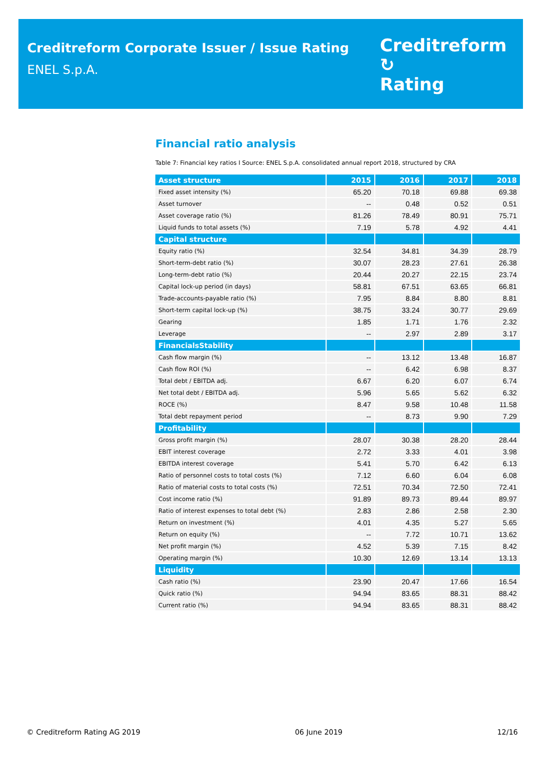Creditreform Corporate Issuer / Issue Rating
ENEL S.p.A.
Creditreform ↻
Rating
Financial ratio analysis
Table 7: Financial key ratios I Source: ENEL S.p.A. consolidated annual report 2018, structured by CRA
| Asset structure | 2015 | 2016 | 2017 | 2018 |
| --- | --- | --- | --- | --- |
| Fixed asset intensity (%) | 65.20 | 70.18 | 69.88 | 69.38 |
| Asset turnover | -- | 0.48 | 0.52 | 0.51 |
| Asset coverage ratio (%) | 81.26 | 78.49 | 80.91 | 75.71 |
| Liquid funds to total assets (%) | 7.19 | 5.78 | 4.92 | 4.41 |
| Capital structure | | | | |
| Equity ratio (%) | 32.54 | 34.81 | 34.39 | 28.79 |
| Short-term-debt ratio (%) | 30.07 | 28.23 | 27.61 | 26.38 |
| Long-term-debt ratio (%) | 20.44 | 20.27 | 22.15 | 23.74 |
| Capital lock-up period (in days) | 58.81 | 67.51 | 63.65 | 66.81 |
| Trade-accounts-payable ratio (%) | 7.95 | 8.84 | 8.80 | 8.81 |
| Short-term capital lock-up (%) | 38.75 | 33.24 | 30.77 | 29.69 |
| Gearing | 1.85 | 1.71 | 1.76 | 2.32 |
| Leverage | -- | 2.97 | 2.89 | 3.17 |
| FinancialsStability | | | | |
| Cash flow margin (%) | -- | 13.12 | 13.48 | 16.87 |
| Cash flow ROI (%) | -- | 6.42 | 6.98 | 8.37 |
| Total debt / EBITDA adj. | 6.67 | 6.20 | 6.07 | 6.74 |
| Net total debt / EBITDA adj. | 5.96 | 5.65 | 5.62 | 6.32 |
| ROCE (%) | 8.47 | 9.58 | 10.48 | 11.58 |
| Total debt repayment period | -- | 8.73 | 9.90 | 7.29 |
| Profitability | | | | |
| Gross profit margin (%) | 28.07 | 30.38 | 28.20 | 28.44 |
| EBIT interest coverage | 2.72 | 3.33 | 4.01 | 3.98 |
| EBITDA interest coverage | 5.41 | 5.70 | 6.42 | 6.13 |
| Ratio of personnel costs to total costs (%) | 7.12 | 6.60 | 6.04 | 6.08 |
| Ratio of material costs to total costs (%) | 72.51 | 70.34 | 72.50 | 72.41 |
| Cost income ratio (%) | 91.89 | 89.73 | 89.44 | 89.97 |
| Ratio of interest expenses to total debt (%) | 2.83 | 2.86 | 2.58 | 2.30 |
| Return on investment (%) | 4.01 | 4.35 | 5.27 | 5.65 |
| Return on equity (%) | -- | 7.72 | 10.71 | 13.62 |
| Net profit margin (%) | 4.52 | 5.39 | 7.15 | 8.42 |
| Operating margin (%) | 10.30 | 12.69 | 13.14 | 13.13 |
| Liquidity | | | | |
| Cash ratio (%) | 23.90 | 20.47 | 17.66 | 16.54 |
| Quick ratio (%) | 94.94 | 83.65 | 88.31 | 88.42 |
| Current ratio (%) | 94.94 | 83.65 | 88.31 | 88.42 |
© Creditreform Rating AG 2019 06 June 2019 12/16